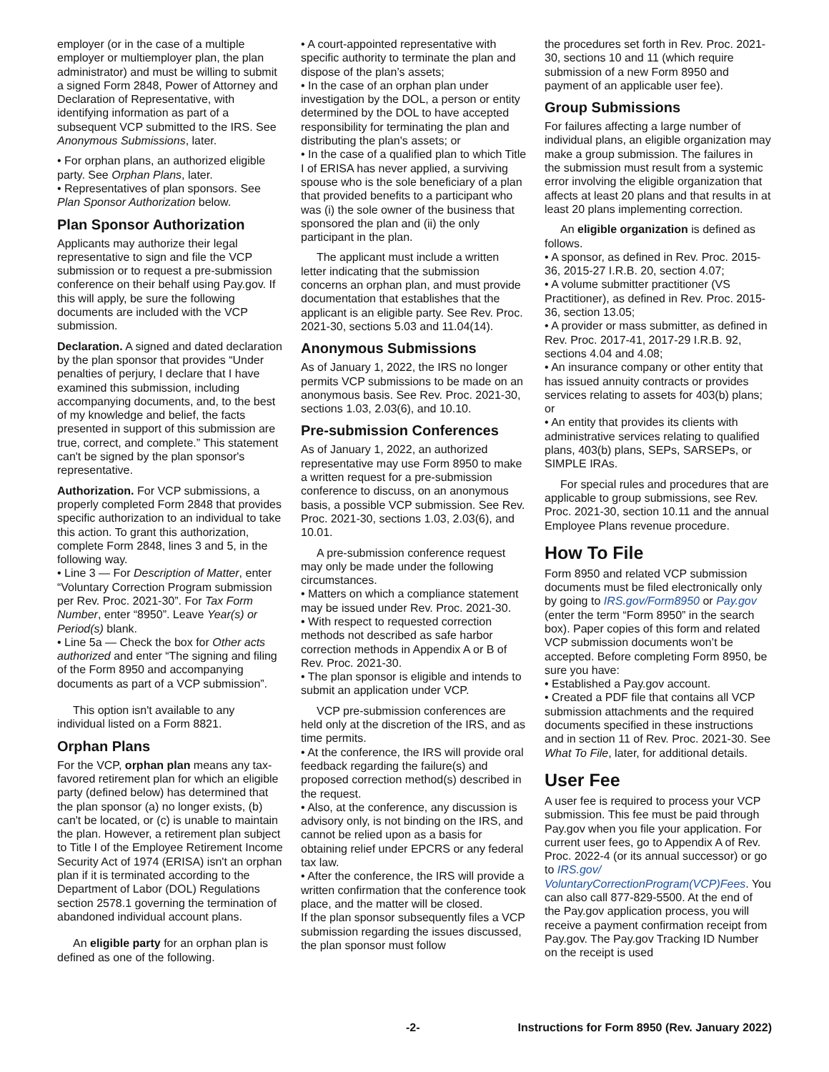employer (or in the case of a multiple employer or multiemployer plan, the plan administrator) and must be willing to submit a signed Form 2848, Power of Attorney and Declaration of Representative, with identifying information as part of a subsequent VCP submitted to the IRS. See Anonymous Submissions, later.
• For orphan plans, an authorized eligible party. See Orphan Plans, later.
• Representatives of plan sponsors. See Plan Sponsor Authorization below.
Plan Sponsor Authorization
Applicants may authorize their legal representative to sign and file the VCP submission or to request a pre-submission conference on their behalf using Pay.gov. If this will apply, be sure the following documents are included with the VCP submission.
Declaration. A signed and dated declaration by the plan sponsor that provides “Under penalties of perjury, I declare that I have examined this submission, including accompanying documents, and, to the best of my knowledge and belief, the facts presented in support of this submission are true, correct, and complete.” This statement can't be signed by the plan sponsor's representative.
Authorization. For VCP submissions, a properly completed Form 2848 that provides specific authorization to an individual to take this action. To grant this authorization, complete Form 2848, lines 3 and 5, in the following way.
• Line 3 — For Description of Matter, enter “Voluntary Correction Program submission per Rev. Proc. 2021-30”. For Tax Form Number, enter “8950”. Leave Year(s) or Period(s) blank.
• Line 5a — Check the box for Other acts authorized and enter “The signing and filing of the Form 8950 and accompanying documents as part of a VCP submission”.
This option isn't available to any individual listed on a Form 8821.
Orphan Plans
For the VCP, orphan plan means any tax-favored retirement plan for which an eligible party (defined below) has determined that the plan sponsor (a) no longer exists, (b) can't be located, or (c) is unable to maintain the plan. However, a retirement plan subject to Title I of the Employee Retirement Income Security Act of 1974 (ERISA) isn't an orphan plan if it is terminated according to the Department of Labor (DOL) Regulations section 2578.1 governing the termination of abandoned individual account plans.
An eligible party for an orphan plan is defined as one of the following.
• A court-appointed representative with specific authority to terminate the plan and dispose of the plan’s assets;
• In the case of an orphan plan under investigation by the DOL, a person or entity determined by the DOL to have accepted responsibility for terminating the plan and distributing the plan's assets; or
• In the case of a qualified plan to which Title I of ERISA has never applied, a surviving spouse who is the sole beneficiary of a plan that provided benefits to a participant who was (i) the sole owner of the business that sponsored the plan and (ii) the only participant in the plan.
The applicant must include a written letter indicating that the submission concerns an orphan plan, and must provide documentation that establishes that the applicant is an eligible party. See Rev. Proc. 2021-30, sections 5.03 and 11.04(14).
Anonymous Submissions
As of January 1, 2022, the IRS no longer permits VCP submissions to be made on an anonymous basis. See Rev. Proc. 2021-30, sections 1.03, 2.03(6), and 10.10.
Pre-submission Conferences
As of January 1, 2022, an authorized representative may use Form 8950 to make a written request for a pre-submission conference to discuss, on an anonymous basis, a possible VCP submission. See Rev. Proc. 2021-30, sections 1.03, 2.03(6), and 10.01.
A pre-submission conference request may only be made under the following circumstances.
• Matters on which a compliance statement may be issued under Rev. Proc. 2021-30.
• With respect to requested correction methods not described as safe harbor correction methods in Appendix A or B of Rev. Proc. 2021-30.
• The plan sponsor is eligible and intends to submit an application under VCP.
VCP pre-submission conferences are held only at the discretion of the IRS, and as time permits.
• At the conference, the IRS will provide oral feedback regarding the failure(s) and proposed correction method(s) described in the request.
• Also, at the conference, any discussion is advisory only, is not binding on the IRS, and cannot be relied upon as a basis for obtaining relief under EPCRS or any federal tax law.
• After the conference, the IRS will provide a written confirmation that the conference took place, and the matter will be closed.
If the plan sponsor subsequently files a VCP submission regarding the issues discussed, the plan sponsor must follow
the procedures set forth in Rev. Proc. 2021-30, sections 10 and 11 (which require submission of a new Form 8950 and payment of an applicable user fee).
Group Submissions
For failures affecting a large number of individual plans, an eligible organization may make a group submission. The failures in the submission must result from a systemic error involving the eligible organization that affects at least 20 plans and that results in at least 20 plans implementing correction.
An eligible organization is defined as follows.
• A sponsor, as defined in Rev. Proc. 2015-36, 2015-27 I.R.B. 20, section 4.07;
• A volume submitter practitioner (VS Practitioner), as defined in Rev. Proc. 2015-36, section 13.05;
• A provider or mass submitter, as defined in Rev. Proc. 2017-41, 2017-29 I.R.B. 92, sections 4.04 and 4.08;
• An insurance company or other entity that has issued annuity contracts or provides services relating to assets for 403(b) plans; or
• An entity that provides its clients with administrative services relating to qualified plans, 403(b) plans, SEPs, SARSEPs, or SIMPLE IRAs.
For special rules and procedures that are applicable to group submissions, see Rev. Proc. 2021-30, section 10.11 and the annual Employee Plans revenue procedure.
How To File
Form 8950 and related VCP submission documents must be filed electronically only by going to IRS.gov/Form8950 or Pay.gov (enter the term “Form 8950” in the search box). Paper copies of this form and related VCP submission documents won’t be accepted. Before completing Form 8950, be sure you have:
• Established a Pay.gov account.
• Created a PDF file that contains all VCP submission attachments and the required documents specified in these instructions and in section 11 of Rev. Proc. 2021-30. See What To File, later, for additional details.
User Fee
A user fee is required to process your VCP submission. This fee must be paid through Pay.gov when you file your application. For current user fees, go to Appendix A of Rev. Proc. 2022-4 (or its annual successor) or go to IRS.gov/ VoluntaryCorrectionProgram(VCP)Fees. You can also call 877-829-5500. At the end of the Pay.gov application process, you will receive a payment confirmation receipt from Pay.gov. The Pay.gov Tracking ID Number on the receipt is used
-2- Instructions for Form 8950 (Rev. January 2022)